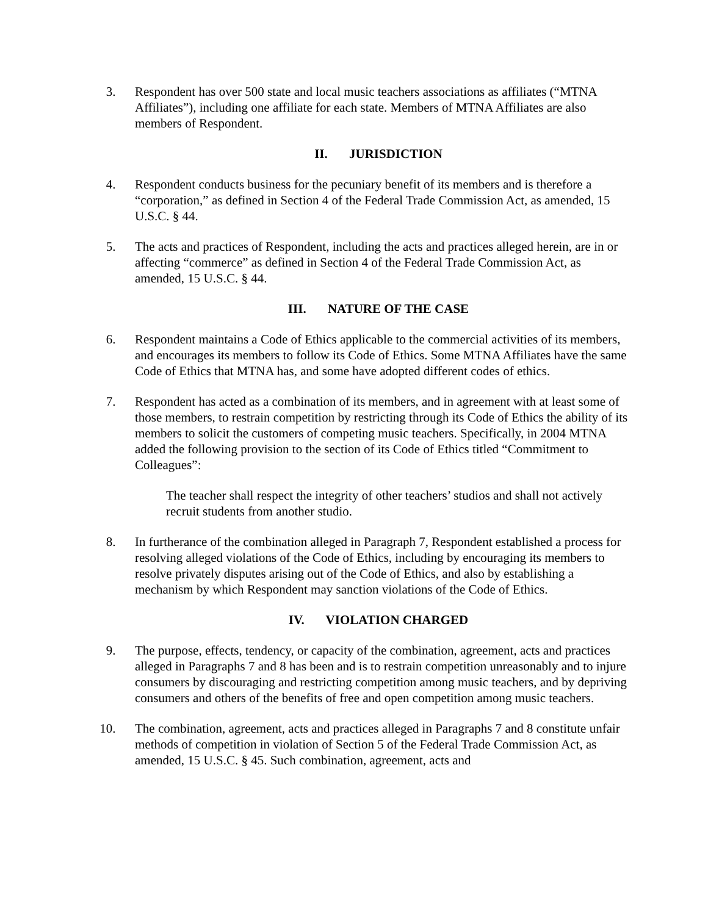3. Respondent has over 500 state and local music teachers associations as affiliates (“MTNA Affiliates”), including one affiliate for each state. Members of MTNA Affiliates are also members of Respondent.
II. JURISDICTION
4. Respondent conducts business for the pecuniary benefit of its members and is therefore a “corporation,” as defined in Section 4 of the Federal Trade Commission Act, as amended, 15 U.S.C. § 44.
5. The acts and practices of Respondent, including the acts and practices alleged herein, are in or affecting “commerce” as defined in Section 4 of the Federal Trade Commission Act, as amended, 15 U.S.C. § 44.
III. NATURE OF THE CASE
6. Respondent maintains a Code of Ethics applicable to the commercial activities of its members, and encourages its members to follow its Code of Ethics. Some MTNA Affiliates have the same Code of Ethics that MTNA has, and some have adopted different codes of ethics.
7. Respondent has acted as a combination of its members, and in agreement with at least some of those members, to restrain competition by restricting through its Code of Ethics the ability of its members to solicit the customers of competing music teachers. Specifically, in 2004 MTNA added the following provision to the section of its Code of Ethics titled “Commitment to Colleagues”:
The teacher shall respect the integrity of other teachers’ studios and shall not actively recruit students from another studio.
8. In furtherance of the combination alleged in Paragraph 7, Respondent established a process for resolving alleged violations of the Code of Ethics, including by encouraging its members to resolve privately disputes arising out of the Code of Ethics, and also by establishing a mechanism by which Respondent may sanction violations of the Code of Ethics.
IV. VIOLATION CHARGED
9. The purpose, effects, tendency, or capacity of the combination, agreement, acts and practices alleged in Paragraphs 7 and 8 has been and is to restrain competition unreasonably and to injure consumers by discouraging and restricting competition among music teachers, and by depriving consumers and others of the benefits of free and open competition among music teachers.
10. The combination, agreement, acts and practices alleged in Paragraphs 7 and 8 constitute unfair methods of competition in violation of Section 5 of the Federal Trade Commission Act, as amended, 15 U.S.C. § 45. Such combination, agreement, acts and